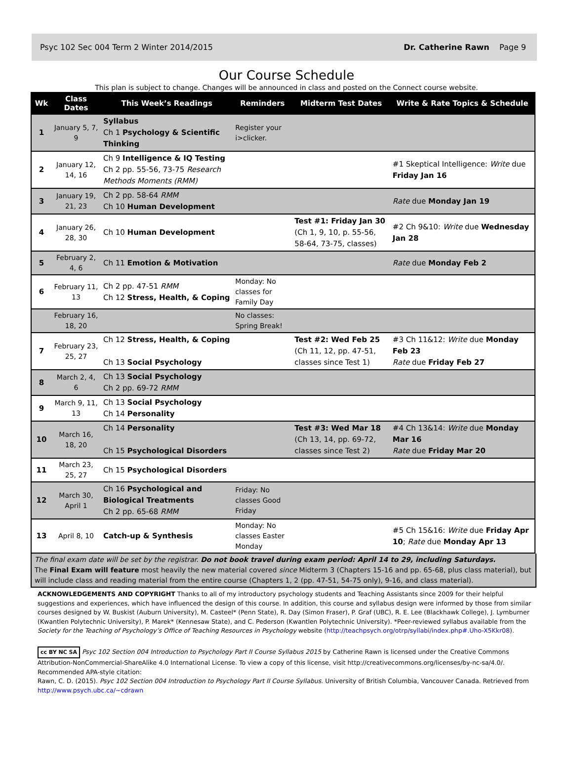Psyc 102 Sec 004 Term 2 Winter 2014/2015 Dr. Catherine Rawn Page 9
Our Course Schedule
This plan is subject to change. Changes will be announced in class and posted on the Connect course website.
| Wk | Class Dates | This Week’s Readings | Reminders | Midterm Test Dates | Write & Rate Topics & Schedule |
| --- | --- | --- | --- | --- | --- |
| 1 | January 5, 7, 9 | Syllabus Ch 1 Psychology & Scientific Thinking | Register your i>clicker. | | |
| 2 | January 12, 14, 16 | Ch 9 Intelligence & IQ Testing Ch 2 pp. 55-56, 73-75 Research Methods Moments (RMM) | | | #1 Skeptical Intelligence: Write due Friday Jan 16 |
| 3 | January 19, 21, 23 | Ch 2 pp. 58-64 RMM Ch 10 Human Development | | | Rate due Monday Jan 19 |
| 4 | January 26, 28, 30 | Ch 10 Human Development | | Test #1: Friday Jan 30 (Ch 1, 9, 10, p. 55-56, 58-64, 73-75, classes) | #2 Ch 9&10: Write due Wednesday Jan 28 |
| 5 | February 2, 4, 6 | Ch 11 Emotion & Motivation | | | Rate due Monday Feb 2 |
| 6 | February 11, 13 | Ch 2 pp. 47-51 RMM Ch 12 Stress, Health, & Coping | Monday: No classes for Family Day | | |
| | February 16, 18, 20 | | No classes: Spring Break! | | |
| 7 | February 23, 25, 27 | Ch 12 Stress, Health, & Coping Ch 13 Social Psychology | | Test #2: Wed Feb 25 (Ch 11, 12, pp. 47-51, classes since Test 1) | #3 Ch 11&12: Write due Monday Feb 23 Rate due Friday Feb 27 |
| 8 | March 2, 4, 6 | Ch 13 Social Psychology Ch 2 pp. 69-72 RMM | | | |
| 9 | March 9, 11, 13 | Ch 13 Social Psychology Ch 14 Personality | | | |
| 10 | March 16, 18, 20 | Ch 14 Personality Ch 15 Psychological Disorders | | Test #3: Wed Mar 18 (Ch 13, 14, pp. 69-72, classes since Test 2) | #4 Ch 13&14: Write due Monday Mar 16 Rate due Friday Mar 20 |
| 11 | March 23, 25, 27 | Ch 15 Psychological Disorders | | | |
| 12 | March 30, April 1 | Ch 16 Psychological and Biological Treatments Ch 2 pp. 65-68 RMM | Friday: No classes Good Friday | | |
| 13 | April 8, 10 | Catch-up & Synthesis | Monday: No classes Easter Monday | | #5 Ch 15&16: Write due Friday Apr 10 ; Rate due Monday Apr 13 |
The final exam date will be set by the registrar. Do not book travel during exam period: April 14 to 29, including Saturdays.
The Final Exam will feature most heavily the new material covered since Midterm 3 (Chapters 15-16 and pp. 65-68, plus class material), but will include class and reading material from the entire course (Chapters 1, 2 (pp. 47-51, 54-75 only), 9-16, and class material).
ACKNOWLEDGEMENTS AND COPYRIGHT Thanks to all of my introductory psychology students and Teaching Assistants since 2009 for their helpful suggestions and experiences, which have influenced the design of this course. In addition, this course and syllabus design were informed by those from similar courses designed by W. Buskist (Auburn University), M. Casteel* (Penn State), R. Day (Simon Fraser), P. Graf (UBC), R. E. Lee (Blackhawk College), J. Lymburner (Kwantlen Polytechnic University), P. Marek* (Kennesaw State), and C. Pederson (Kwantlen Polytechnic University). *Peer-reviewed syllabus available from the Society for the Teaching of Psychology’s Office of Teaching Resources in Psychology website (http://teachpsych.org/otrp/syllabi/index.php#.Uho-X5Kkr08).
cc BY NC SA Psyc 102 Section 004 Introduction to Psychology Part II Course Syllabus 2015 by Catherine Rawn is licensed under the Creative Commons Attribution-NonCommercial-ShareAlike 4.0 International License. To view a copy of this license, visit http://creativecommons.org/licenses/by-nc-sa/4.0/.
Recommended APA-style citation:
Rawn, C. D. (2015). Psyc 102 Section 004 Introduction to Psychology Part II Course Syllabus. University of British Columbia, Vancouver Canada. Retrieved from http://www.psych.ubc.ca/~cdrawn